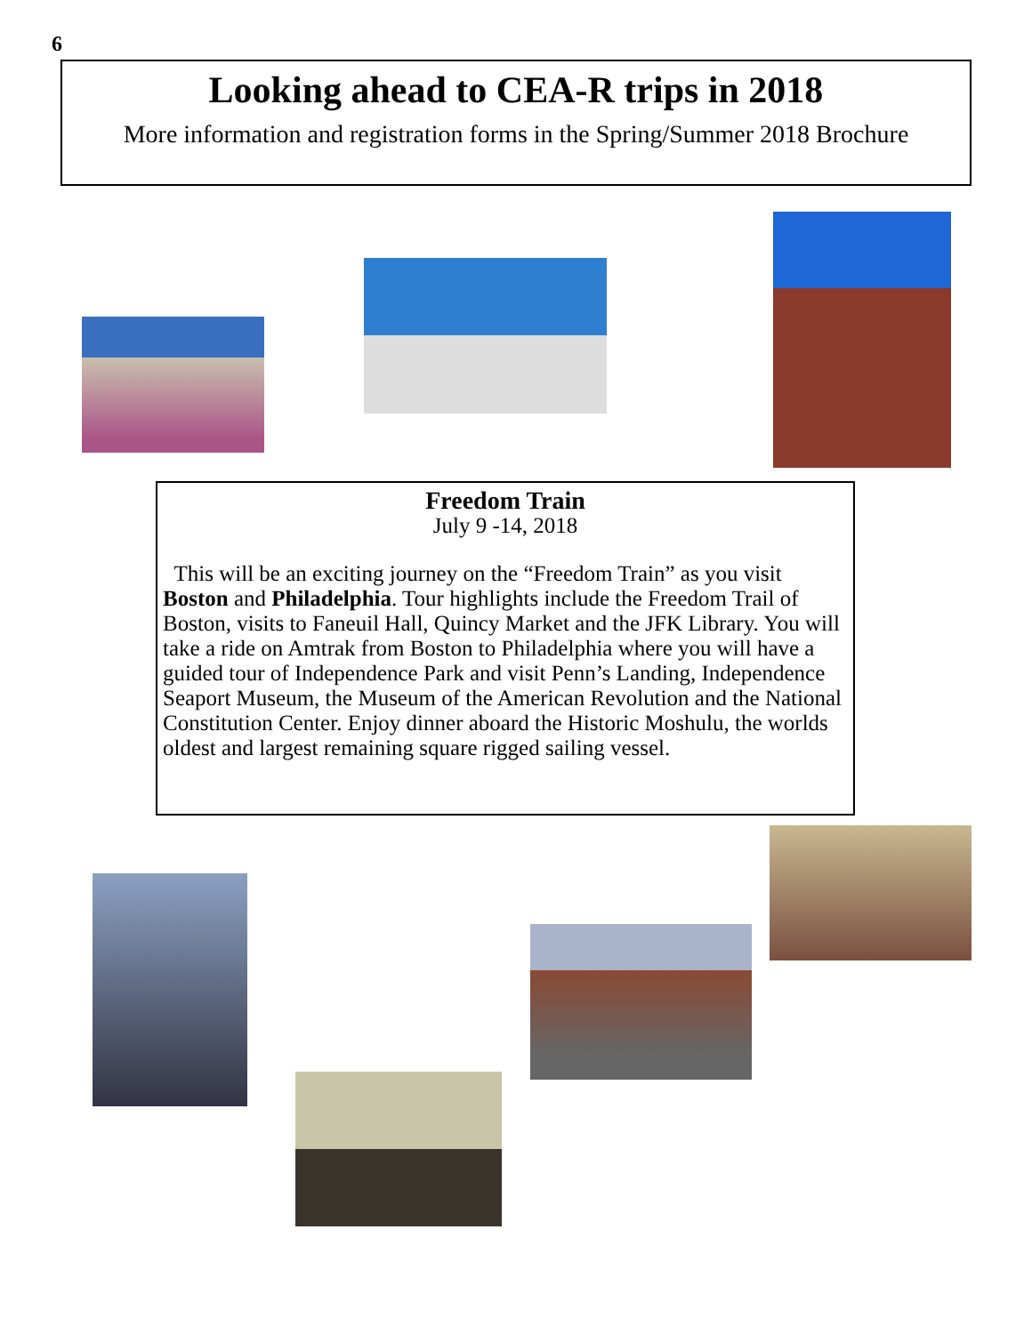6
Looking ahead to CEA-R trips in 2018
More information and registration forms in the Spring/Summer 2018 Brochure
Freedom Train
July 9 -14, 2018
This will be an exciting journey on the “Freedom Train” as you visit Boston and Philadelphia. Tour highlights include the Freedom Trail of Boston, visits to Faneuil Hall, Quincy Market and the JFK Library. You will take a ride on Amtrak from Boston to Philadelphia where you will have a guided tour of Independence Park and visit Penn’s Landing, Independence Seaport Museum, the Museum of the American Revolution and the National Constitution Center. Enjoy dinner aboard the Historic Moshulu, the worlds oldest and largest remaining square rigged sailing vessel.